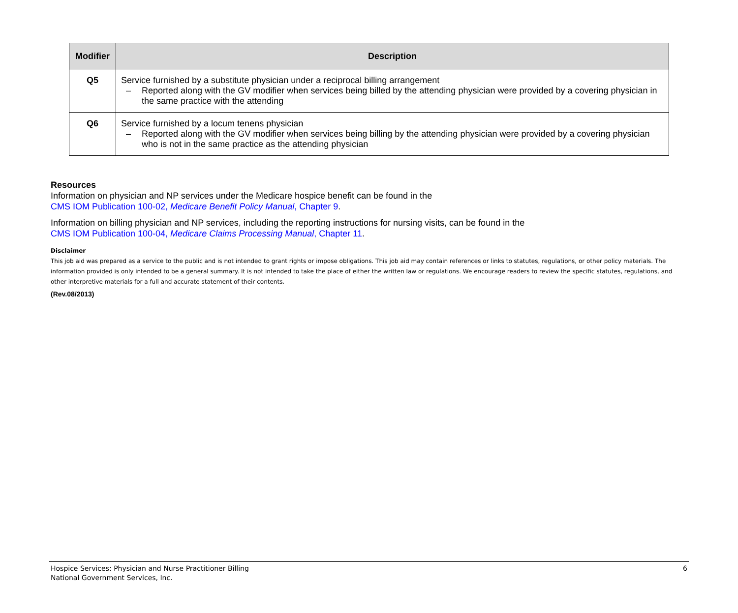| Modifier | Description |
| --- | --- |
| Q5 | Service furnished by a substitute physician under a reciprocal billing arrangement – Reported along with the GV modifier when services being billed by the attending physician were provided by a covering physician in the same practice with the attending |
| Q6 | Service furnished by a locum tenens physician – Reported along with the GV modifier when services being billing by the attending physician were provided by a covering physician who is not in the same practice as the attending physician |
Resources
Information on physician and NP services under the Medicare hospice benefit can be found in the
CMS IOM Publication 100-02, Medicare Benefit Policy Manual, Chapter 9.
Information on billing physician and NP services, including the reporting instructions for nursing visits, can be found in the
CMS IOM Publication 100-04, Medicare Claims Processing Manual, Chapter 11.
Disclaimer
This job aid was prepared as a service to the public and is not intended to grant rights or impose obligations. This job aid may contain references or links to statutes, regulations, or other policy materials. The information provided is only intended to be a general summary. It is not intended to take the place of either the written law or regulations. We encourage readers to review the specific statutes, regulations, and other interpretive materials for a full and accurate statement of their contents.
(Rev.08/2013)
Hospice Services: Physician and Nurse Practitioner Billing
National Government Services, Inc.
6